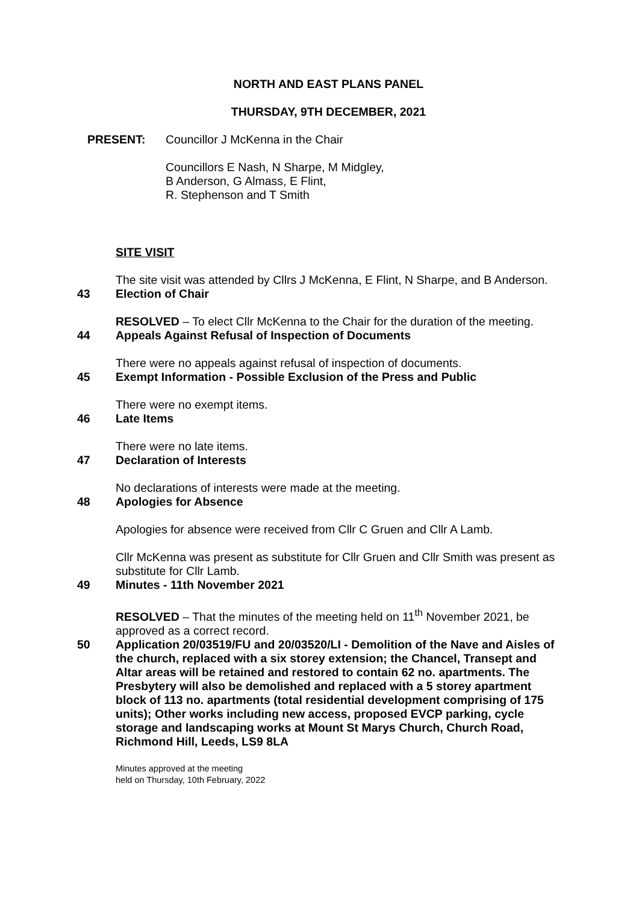NORTH AND EAST PLANS PANEL
THURSDAY, 9TH DECEMBER, 2021
PRESENT: Councillor J McKenna in the Chair
Councillors E Nash, N Sharpe, M Midgley,
B Anderson, G Almass, E Flint,
R. Stephenson and T Smith
SITE VISIT
The site visit was attended by Cllrs J McKenna, E Flint, N Sharpe, and B Anderson.
43 Election of Chair
RESOLVED – To elect Cllr McKenna to the Chair for the duration of the meeting.
44 Appeals Against Refusal of Inspection of Documents
There were no appeals against refusal of inspection of documents.
45 Exempt Information - Possible Exclusion of the Press and Public
There were no exempt items.
46 Late Items
There were no late items.
47 Declaration of Interests
No declarations of interests were made at the meeting.
48 Apologies for Absence
Apologies for absence were received from Cllr C Gruen and Cllr A Lamb.
Cllr McKenna was present as substitute for Cllr Gruen and Cllr Smith was present as substitute for Cllr Lamb.
49 Minutes - 11th November 2021
RESOLVED – That the minutes of the meeting held on 11<sup>th</sup> November 2021, be approved as a correct record.
50 Application 20/03519/FU and 20/03520/LI - Demolition of the Nave and Aisles of the church, replaced with a six storey extension; the Chancel, Transept and Altar areas will be retained and restored to contain 62 no. apartments. The Presbytery will also be demolished and replaced with a 5 storey apartment block of 113 no. apartments (total residential development comprising of 175 units); Other works including new access, proposed EVCP parking, cycle storage and landscaping works at Mount St Marys Church, Church Road, Richmond Hill, Leeds, LS9 8LA
Minutes approved at the meeting
held on Thursday, 10th February, 2022